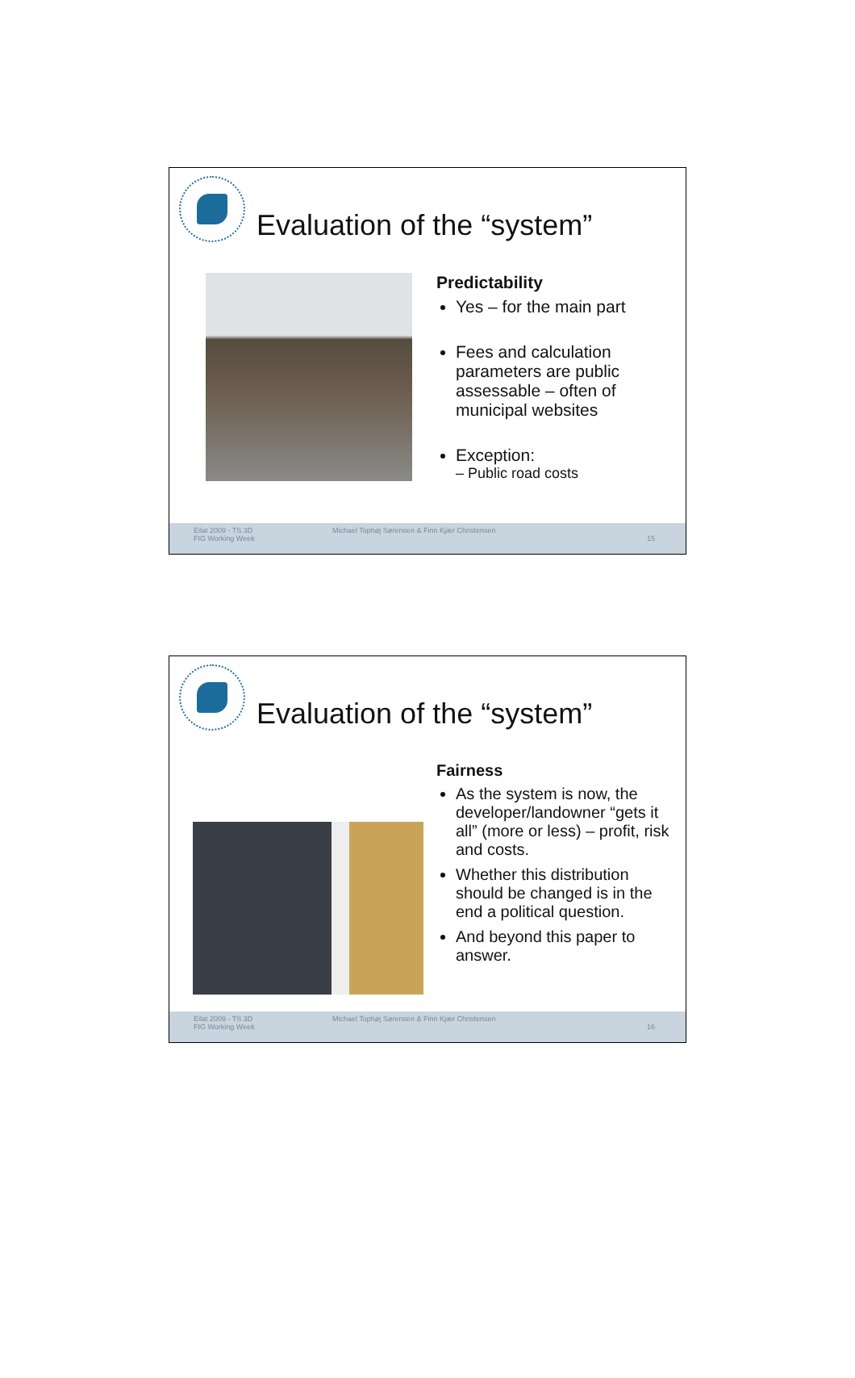Evaluation of the “system”
Predictability
Yes – for the main part
Fees and calculation parameters are public assessable – often of municipal websites
Exception:
– Public road costs
Eilat 2009 - TS 3D
FIG Working Week Michael Tophøj Sørensen & Finn Kjær Christensen 15
Evaluation of the “system”
Fairness
As the system is now, the developer/landowner “gets it all” (more or less) – profit, risk and costs.
Whether this distribution should be changed is in the end a political question.
And beyond this paper to answer.
Eilat 2009 - TS 3D
FIG Working Week Michael Tophøj Sørensen & Finn Kjær Christensen 16